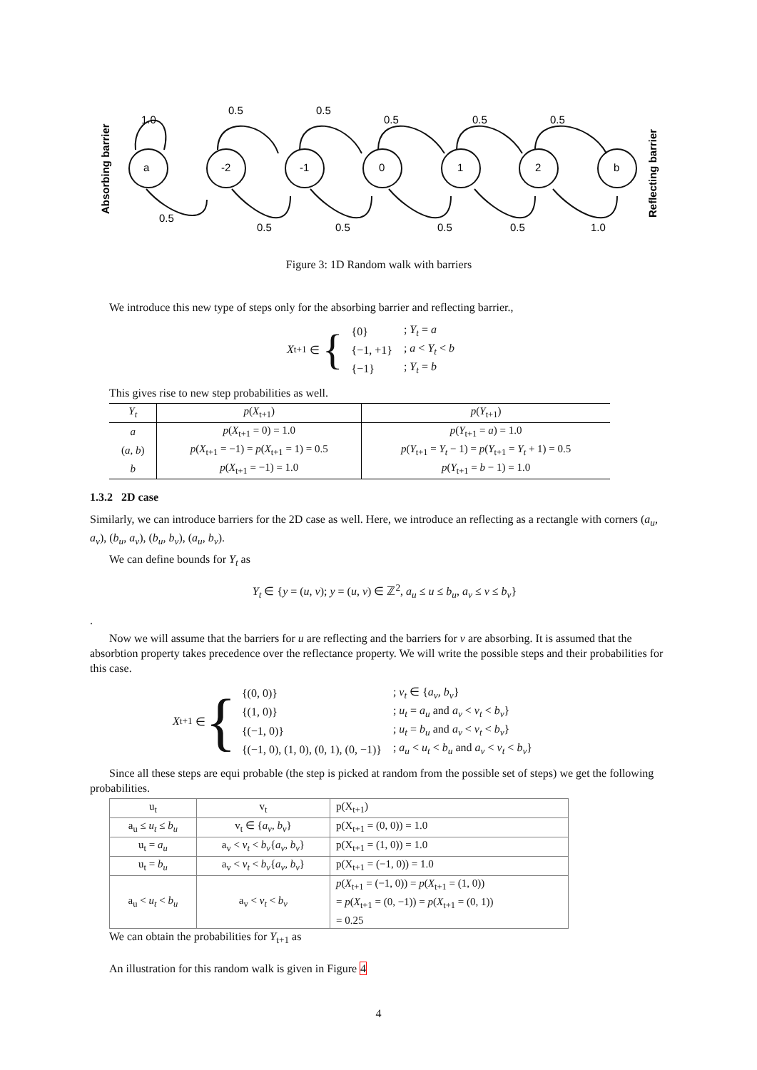Absorbing barrier
Reflecting barrier
a
-2
-1
0
1
2
b
1.0
0.5
0.5
0.5
0.5
0.5
0.5
0.5
0.5
0.5
0.5
1.0
Figure 3: 1D Random walk with barriers
We introduce this new type of steps only for the absorbing barrier and reflecting barrier.,
X<sub>t+1</sub> ∈ {
| {0} | ; Y<sub>t</sub> = a |
| {−1, +1} | ; a < Y<sub>t</sub> < b |
| {−1} | ; Y<sub>t</sub> = b |
This gives rise to new step probabilities as well.
| Y<sub>t</sub> | p ( X<sub>t+1</sub>) | p ( Y<sub>t+1</sub>) |
| --- | --- | --- |
| a | p ( X<sub>t+1</sub> = 0) = 1.0 | p ( Y<sub>t+1</sub> = a ) = 1.0 |
| ( a, b ) | p ( X<sub>t+1</sub> = −1) = p ( X<sub>t+1</sub> = 1) = 0.5 | p ( Y<sub>t+1</sub> = Y<sub>t</sub> − 1) = p ( Y<sub>t+1</sub> = Y<sub>t</sub> + 1) = 0.5 |
| b | p ( X<sub>t+1</sub> = −1) = 1.0 | p ( Y<sub>t+1</sub> = b − 1) = 1.0 |
1.3.2 2D case
Similarly, we can introduce barriers for the 2D case as well. Here, we introduce an reflecting as a rectangle with corners (a<sub>u</sub>, a<sub>v</sub>), (b<sub>u</sub>, a<sub>v</sub>), (b<sub>u</sub>, b<sub>v</sub>), (a<sub>u</sub>, b<sub>v</sub>).
We can define bounds for Y<sub>t</sub> as
Y<sub>t</sub> ∈ {y = (u, v); y = (u, v) ∈ ℤ<sup>2</sup>, a<sub>u</sub> ≤ u ≤ b<sub>u</sub>, a<sub>v</sub> ≤ v ≤ b<sub>v</sub>}
.
Now we will assume that the barriers for u are reflecting and the barriers for v are absorbing. It is assumed that the absorbtion property takes precedence over the reflectance property. We will write the possible steps and their probabilities for this case.
X<sub>t+1</sub> ∈ {
| {(0, 0)} | ; v<sub>t</sub> ∈ { a<sub>v</sub>, b<sub>v</sub> } |
| {(1, 0)} | ; u<sub>t</sub> = a<sub>u</sub> and a<sub>v</sub> < v<sub>t</sub> < b<sub>v</sub> } |
| {(−1, 0)} | ; u<sub>t</sub> = b<sub>u</sub> and a<sub>v</sub> < v<sub>t</sub> < b<sub>v</sub> } |
| {(−1, 0), (1, 0), (0, 1), (0, −1)} | ; a<sub>u</sub> < u<sub>t</sub> < b<sub>u</sub> and a<sub>v</sub> < v<sub>t</sub> < b<sub>v</sub> } |
Since all these steps are equi probable (the step is picked at random from the possible set of steps) we get the following probabilities.
| u<sub>t</sub> | v<sub>t</sub> | p(X<sub>t+1</sub>) |
| a<sub>u</sub> ≤ u<sub>t</sub> ≤ b<sub>u</sub> | v<sub>t</sub> ∈ { a<sub>v</sub>, b<sub>v</sub> } | p(X<sub>t+1</sub> = (0, 0)) = 1.0 |
| u<sub>t</sub> = a<sub>u</sub> | a<sub>v</sub> < v<sub>t</sub> < b<sub>v</sub> { a<sub>v</sub>, b<sub>v</sub> } | p(X<sub>t+1</sub> = (1, 0)) = 1.0 |
| u<sub>t</sub> = b<sub>u</sub> | a<sub>v</sub> < v<sub>t</sub> < b<sub>v</sub> { a<sub>v</sub>, b<sub>v</sub> } | p(X<sub>t+1</sub> = (−1, 0)) = 1.0 |
| a<sub>u</sub> < u<sub>t</sub> < b<sub>u</sub> | a<sub>v</sub> < v<sub>t</sub> < b<sub>v</sub> | p ( X<sub>t+1</sub> = (−1, 0)) = p ( X<sub>t+1</sub> = (1, 0)) = p ( X<sub>t+1</sub> = (0, −1)) = p ( X<sub>t+1</sub> = (0, 1)) = 0.25 |
We can obtain the probabilities for Y<sub>t+1</sub> as
An illustration for this random walk is given in Figure 4
4